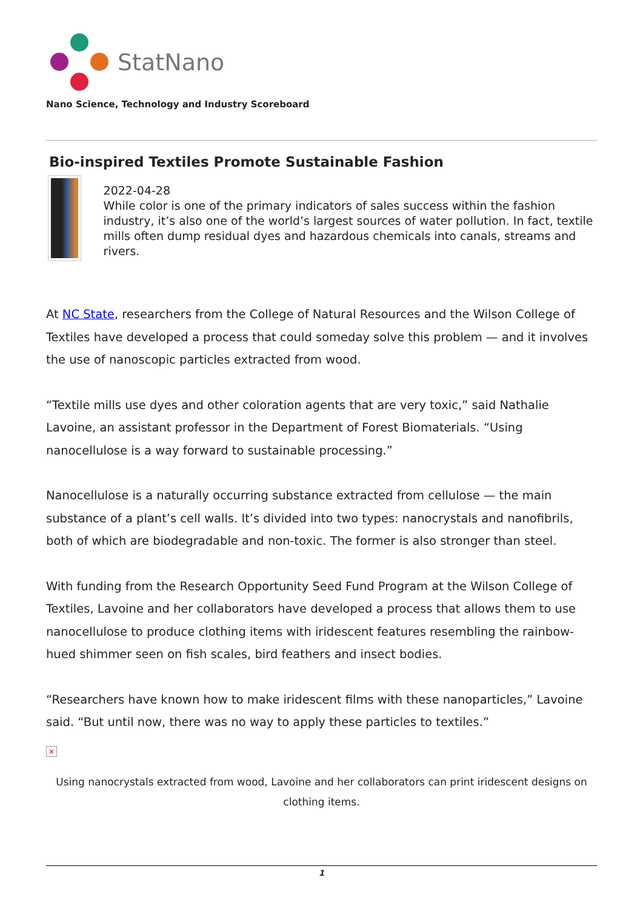StatNano
Nano Science, Technology and Industry Scoreboard
Bio-inspired Textiles Promote Sustainable Fashion
2022-04-28
While color is one of the primary indicators of sales success within the fashion industry, it’s also one of the world’s largest sources of water pollution. In fact, textile mills often dump residual dyes and hazardous chemicals into canals, streams and rivers.
At NC State, researchers from the College of Natural Resources and the Wilson College of Textiles have developed a process that could someday solve this problem — and it involves the use of nanoscopic particles extracted from wood.
“Textile mills use dyes and other coloration agents that are very toxic,” said Nathalie Lavoine, an assistant professor in the Department of Forest Biomaterials. “Using nanocellulose is a way forward to sustainable processing.”
Nanocellulose is a naturally occurring substance extracted from cellulose — the main substance of a plant’s cell walls. It’s divided into two types: nanocrystals and nanofibrils, both of which are biodegradable and non-toxic. The former is also stronger than steel.
With funding from the Research Opportunity Seed Fund Program at the Wilson College of Textiles, Lavoine and her collaborators have developed a process that allows them to use nanocellulose to produce clothing items with iridescent features resembling the rainbow-hued shimmer seen on fish scales, bird feathers and insect bodies.
“Researchers have known how to make iridescent films with these nanoparticles,” Lavoine said. “But until now, there was no way to apply these particles to textiles.”
×
Using nanocrystals extracted from wood, Lavoine and her collaborators can print iridescent designs on clothing items.
1